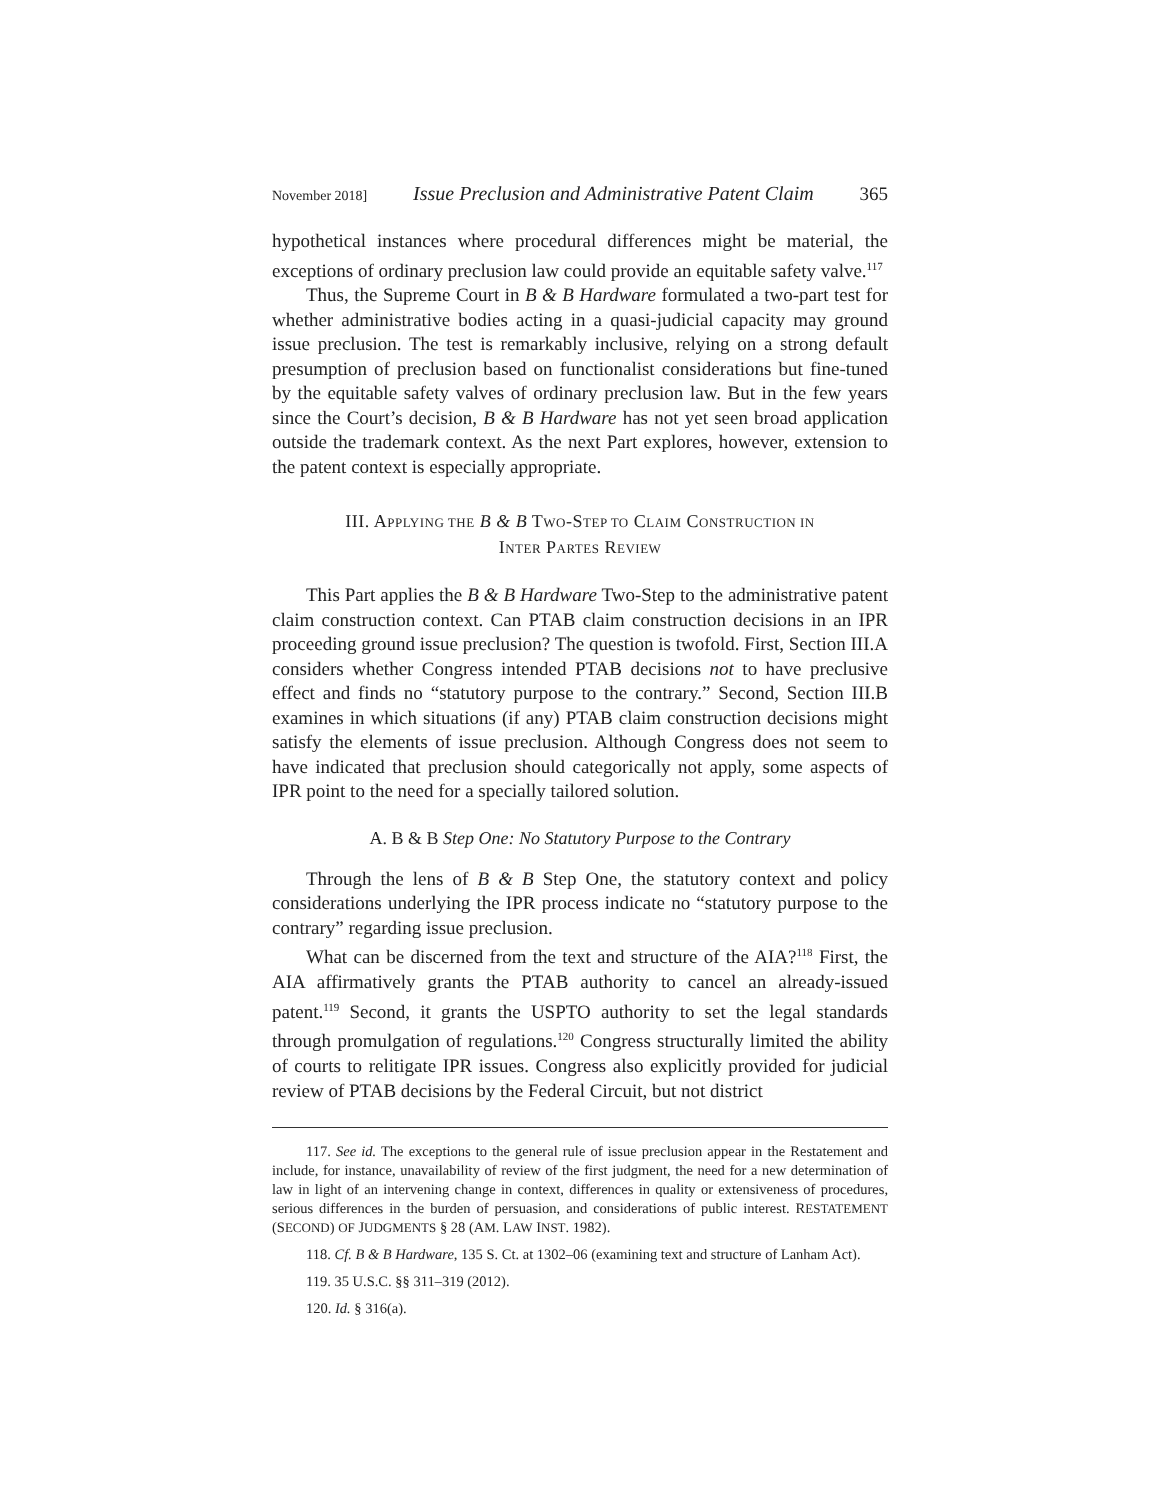November 2018] Issue Preclusion and Administrative Patent Claim 365
hypothetical instances where procedural differences might be material, the exceptions of ordinary preclusion law could provide an equitable safety valve.<sup>117</sup>
Thus, the Supreme Court in B & B Hardware formulated a two-part test for whether administrative bodies acting in a quasi-judicial capacity may ground issue preclusion. The test is remarkably inclusive, relying on a strong default presumption of preclusion based on functionalist considerations but fine-tuned by the equitable safety valves of ordinary preclusion law. But in the few years since the Court’s decision, B & B Hardware has not yet seen broad application outside the trademark context. As the next Part explores, however, extension to the patent context is especially appropriate.
III. APPLYING THE B & B TWO-STEP TO CLAIM CONSTRUCTION IN
INTER PARTES REVIEW
This Part applies the B & B Hardware Two-Step to the administrative patent claim construction context. Can PTAB claim construction decisions in an IPR proceeding ground issue preclusion? The question is twofold. First, Section III.A considers whether Congress intended PTAB decisions not to have preclusive effect and finds no “statutory purpose to the contrary.” Second, Section III.B examines in which situations (if any) PTAB claim construction decisions might satisfy the elements of issue preclusion. Although Congress does not seem to have indicated that preclusion should categorically not apply, some aspects of IPR point to the need for a specially tailored solution.
A. B & B Step One: No Statutory Purpose to the Contrary
Through the lens of B & B Step One, the statutory context and policy considerations underlying the IPR process indicate no “statutory purpose to the contrary” regarding issue preclusion.
What can be discerned from the text and structure of the AIA?<sup>118</sup> First, the AIA affirmatively grants the PTAB authority to cancel an already-issued patent.<sup>119</sup> Second, it grants the USPTO authority to set the legal standards through promulgation of regulations.<sup>120</sup> Congress structurally limited the ability of courts to relitigate IPR issues. Congress also explicitly provided for judicial review of PTAB decisions by the Federal Circuit, but not district
117. See id. The exceptions to the general rule of issue preclusion appear in the Restatement and include, for instance, unavailability of review of the first judgment, the need for a new determination of law in light of an intervening change in context, differences in quality or extensiveness of procedures, serious differences in the burden of persuasion, and considerations of public interest. RESTATEMENT (SECOND) OF JUDGMENTS § 28 (AM. LAW INST. 1982).
118. Cf. B & B Hardware, 135 S. Ct. at 1302–06 (examining text and structure of Lanham Act).
119. 35 U.S.C. §§ 311–319 (2012).
120. Id. § 316(a).